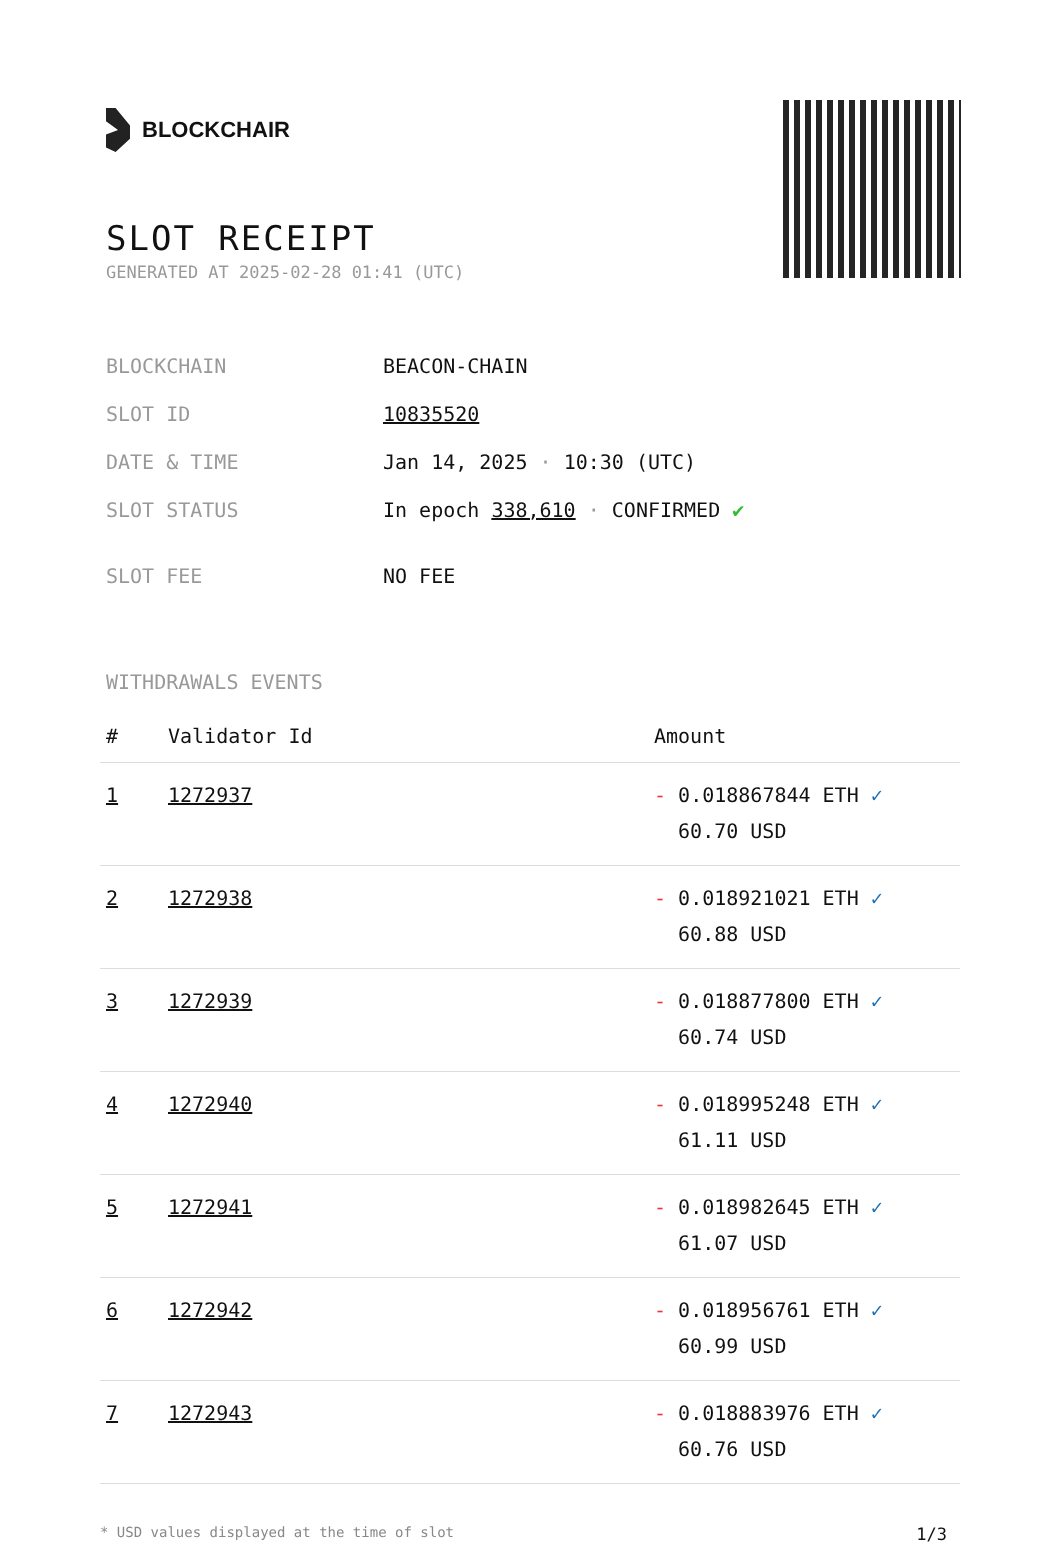BLOCKCHAIR
SLOT RECEIPT
GENERATED AT 2025-02-28 01:41 (UTC)
| BLOCKCHAIN | BEACON-CHAIN |
| SLOT ID | 10835520 |
| DATE & TIME | Jan 14, 2025 · 10:30 (UTC) |
| SLOT STATUS | In epoch 338,610 · CONFIRMED ✔ |
| SLOT FEE | NO FEE |
WITHDRAWALS EVENTS
| # | Validator Id | Amount |
| --- | --- | --- |
| 1 | 1272937 | - 0.018867844 ETH ✓ 60.70 USD |
| 2 | 1272938 | - 0.018921021 ETH ✓ 60.88 USD |
| 3 | 1272939 | - 0.018877800 ETH ✓ 60.74 USD |
| 4 | 1272940 | - 0.018995248 ETH ✓ 61.11 USD |
| 5 | 1272941 | - 0.018982645 ETH ✓ 61.07 USD |
| 6 | 1272942 | - 0.018956761 ETH ✓ 60.99 USD |
| 7 | 1272943 | - 0.018883976 ETH ✓ 60.76 USD |
* USD values displayed at the time of slot 1/3